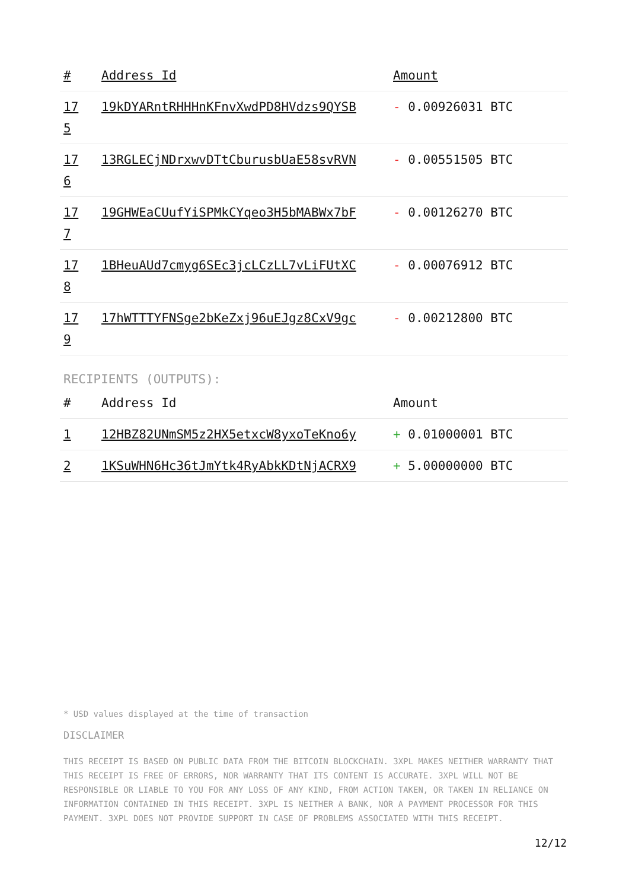| # | Address Id | Amount |
| --- | --- | --- |
| 17 5 | 19kDYARntRHHHnKFnvXwdPD8HVdzs9QYSB | - 0.00926031 BTC |
| 17 6 | 13RGLECjNDrxwvDTtCburusbUaE58svRVN | - 0.00551505 BTC |
| 17 7 | 19GHWEaCUufYiSPMkCYqeo3H5bMABWx7bF | - 0.00126270 BTC |
| 17 8 | 1BHeuAUd7cmyg6SEc3jcLCzLL7vLiFUtXC | - 0.00076912 BTC |
| 17 9 | 17hWTTTYFNSge2bKeZxj96uEJgz8CxV9gc | - 0.00212800 BTC |
RECIPIENTS (OUTPUTS):
| # | Address Id | Amount |
| --- | --- | --- |
| 1 | 12HBZ82UNmSM5z2HX5etxcW8yxoTeKno6y | + 0.01000001 BTC |
| 2 | 1KSuWHN6Hc36tJmYtk4RyAbkKDtNjACRX9 | + 5.00000000 BTC |
* USD values displayed at the time of transaction
DISCLAIMER
THIS RECEIPT IS BASED ON PUBLIC DATA FROM THE BITCOIN BLOCKCHAIN. 3XPL MAKES NEITHER WARRANTY THAT THIS RECEIPT IS FREE OF ERRORS, NOR WARRANTY THAT ITS CONTENT IS ACCURATE. 3XPL WILL NOT BE RESPONSIBLE OR LIABLE TO YOU FOR ANY LOSS OF ANY KIND, FROM ACTION TAKEN, OR TAKEN IN RELIANCE ON INFORMATION CONTAINED IN THIS RECEIPT. 3XPL IS NEITHER A BANK, NOR A PAYMENT PROCESSOR FOR THIS PAYMENT. 3XPL DOES NOT PROVIDE SUPPORT IN CASE OF PROBLEMS ASSOCIATED WITH THIS RECEIPT.
12/12